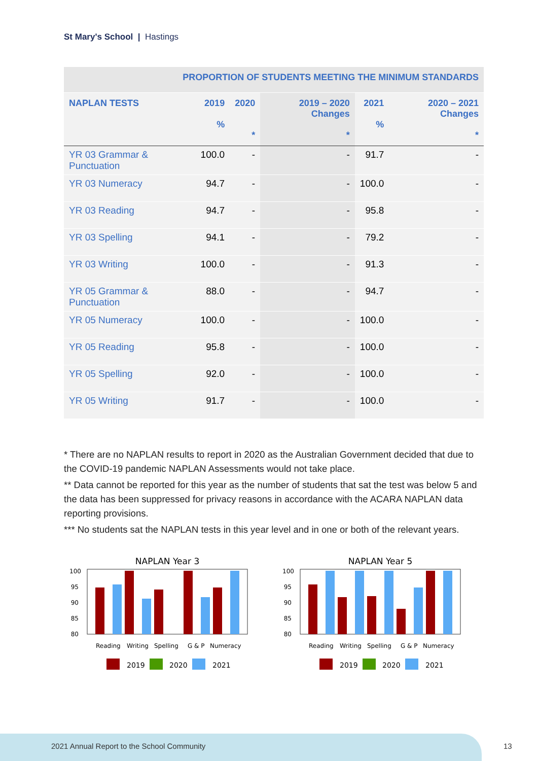St Mary's School | Hastings
| PROPORTION OF STUDENTS MEETING THE MINIMUM STANDARDS | | | | | |
| NAPLAN TESTS | 2019 % | 2020 * | 2019 – 2020 Changes * | 2021 % | 2020 – 2021 Changes * |
| YR 03 Grammar & Punctuation | 100.0 | - | - | 91.7 | - |
| YR 03 Numeracy | 94.7 | - | - | 100.0 | - |
| YR 03 Reading | 94.7 | - | - | 95.8 | - |
| YR 03 Spelling | 94.1 | - | - | 79.2 | - |
| YR 03 Writing | 100.0 | - | - | 91.3 | - |
| YR 05 Grammar & Punctuation | 88.0 | - | - | 94.7 | - |
| YR 05 Numeracy | 100.0 | - | - | 100.0 | - |
| YR 05 Reading | 95.8 | - | - | 100.0 | - |
| YR 05 Spelling | 92.0 | - | - | 100.0 | - |
| YR 05 Writing | 91.7 | - | - | 100.0 | - |
* There are no NAPLAN results to report in 2020 as the Australian Government decided that due to the COVID-19 pandemic NAPLAN Assessments would not take place.
** Data cannot be reported for this year as the number of students that sat the test was below 5 and the data has been suppressed for privacy reasons in accordance with the ACARA NAPLAN data reporting provisions.
*** No students sat the NAPLAN tests in this year level and in one or both of the relevant years.
NAPLAN Year 3
100
95
90
85
80
Reading
Writing
Spelling
G & P
Numeracy
2019
2020
2021
NAPLAN Year 5
100
95
90
85
80
Reading
Writing
Spelling
G & P
Numeracy
2019
2020
2021
2021 Annual Report to the School Community
13